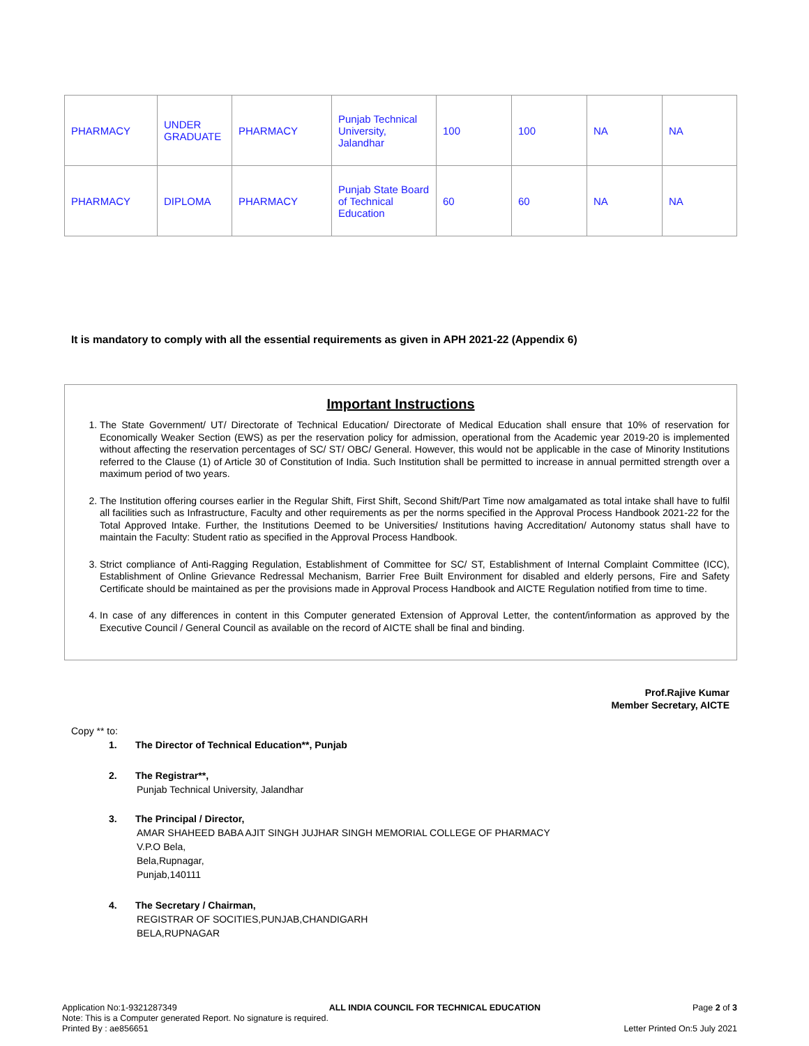| PHARMACY | UNDER GRADUATE | PHARMACY | Punjab Technical University, Jalandhar | 100 | 100 | NA | NA |
| PHARMACY | DIPLOMA | PHARMACY | Punjab State Board of Technical Education | 60 | 60 | NA | NA |
It is mandatory to comply with all the essential requirements as given in APH 2021-22 (Appendix 6)
Important Instructions
1. The State Government/ UT/ Directorate of Technical Education/ Directorate of Medical Education shall ensure that 10% of reservation for Economically Weaker Section (EWS) as per the reservation policy for admission, operational from the Academic year 2019-20 is implemented without affecting the reservation percentages of SC/ ST/ OBC/ General. However, this would not be applicable in the case of Minority Institutions referred to the Clause (1) of Article 30 of Constitution of India. Such Institution shall be permitted to increase in annual permitted strength over a maximum period of two years.
2. The Institution offering courses earlier in the Regular Shift, First Shift, Second Shift/Part Time now amalgamated as total intake shall have to fulfil all facilities such as Infrastructure, Faculty and other requirements as per the norms specified in the Approval Process Handbook 2021-22 for the Total Approved Intake. Further, the Institutions Deemed to be Universities/ Institutions having Accreditation/ Autonomy status shall have to maintain the Faculty: Student ratio as specified in the Approval Process Handbook.
3. Strict compliance of Anti-Ragging Regulation, Establishment of Committee for SC/ ST, Establishment of Internal Complaint Committee (ICC), Establishment of Online Grievance Redressal Mechanism, Barrier Free Built Environment for disabled and elderly persons, Fire and Safety Certificate should be maintained as per the provisions made in Approval Process Handbook and AICTE Regulation notified from time to time.
4. In case of any differences in content in this Computer generated Extension of Approval Letter, the content/information as approved by the Executive Council / General Council as available on the record of AICTE shall be final and binding.
Prof.Rajive Kumar
Member Secretary, AICTE
Copy ** to:
1. The Director of Technical Education**, Punjab
2. The Registrar**,
Punjab Technical University, Jalandhar
3. The Principal / Director,
AMAR SHAHEED BABA AJIT SINGH JUJHAR SINGH MEMORIAL COLLEGE OF PHARMACY
V.P.O Bela,
Bela,Rupnagar,
Punjab,140111
4. The Secretary / Chairman,
REGISTRAR OF SOCITIES,PUNJAB,CHANDIGARH
BELA,RUPNAGAR
Application No:1-9321287349 ALL INDIA COUNCIL FOR TECHNICAL EDUCATION Page 2 of 3
Note: This is a Computer generated Report. No signature is required.
Printed By : ae856651 Letter Printed On:5 July 2021